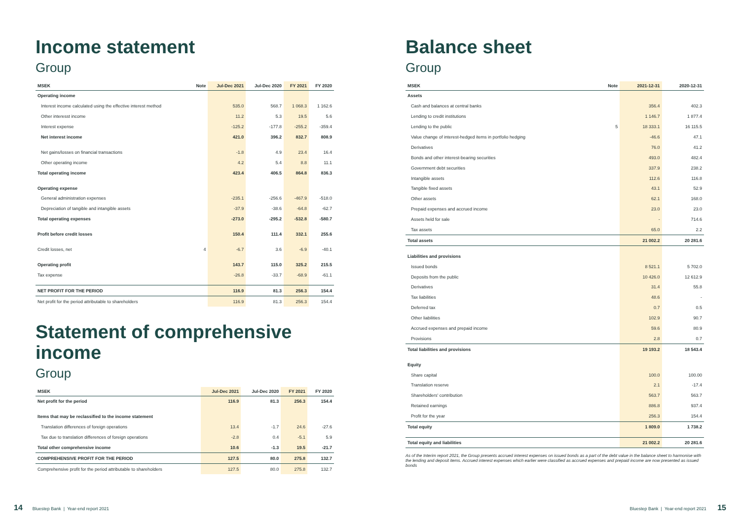Income statement
Group
| MSEK | Note | Jul-Dec 2021 | Jul-Dec 2020 | FY 2021 | FY 2020 |
| --- | --- | --- | --- | --- | --- |
| Operating income | | | | | |
| Interest income calculated using the effective interest method | | 535.0 | 568.7 | 1 068.3 | 1 162.6 |
| Other interesst income | | 11.2 | 5.3 | 19.5 | 5.6 |
| Interest expense | | -125.2 | -177.8 | -255.2 | -359.4 |
| Net interest income | | 421.0 | 396.2 | 832.7 | 808.9 |
| Net gains/losses on financial transactions | | -1.8 | 4.9 | 23.4 | 16.4 |
| Other operating income | | 4.2 | 5.4 | 8.8 | 11.1 |
| Total operating income | | 423.4 | 406.5 | 864.8 | 836.3 |
| Operating expense | | | | | |
| General administration expenses | | -235.1 | -256.6 | -467.9 | -518.0 |
| Depreciation of tangible and intangible assets | | -37.9 | -38.6 | -64.8 | -62.7 |
| Total operating expenses | | -273.0 | -295.2 | -532.8 | -580.7 |
| Profit before credit losses | | 150.4 | 111.4 | 332.1 | 255.6 |
| Credit losses, net | 4 | -6.7 | 3.6 | -6.9 | -40.1 |
| Operating profit | | 143.7 | 115.0 | 325.2 | 215.5 |
| Tax expense | | -26.8 | -33.7 | -68.9 | -61.1 |
| NET PROFIT FOR THE PERIOD | | 116.9 | 81.3 | 256.3 | 154.4 |
| Net profit for the period attributable to shareholders | | 116.9 | 81.3 | 256.3 | 154.4 |
Statement of comprehensive income
Group
| MSEK | Jul-Dec 2021 | Jul-Dec 2020 | FY 2021 | FY 2020 |
| --- | --- | --- | --- | --- |
| Net profit for the period | 116.9 | 81.3 | 256.3 | 154.4 |
| Items that may be reclassified to the income statement | | | | |
| Translation differences of foreign operations | 13.4 | -1.7 | 24.6 | -27.6 |
| Tax due to translation differences of foreign operations | -2.8 | 0.4 | -5.1 | 5.9 |
| Total other comprehensive income | 10.6 | -1.3 | 19.5 | -21.7 |
| COMPREHENSIVE PROFIT FOR THE PERIOD | 127.5 | 80.0 | 275.8 | 132.7 |
| Comprehensive profit for the period attributable to shareholders | 127.5 | 80.0 | 275.8 | 132.7 |
Balance sheet
Group
| MSEK | Note | 2021-12-31 | 2020-12-31 |
| --- | --- | --- | --- |
| Assets | | | |
| Cash and balances at central banks | | 356.4 | 402.3 |
| Lending to credit institutions | | 1 146.7 | 1 877.4 |
| Lending to the public | 5 | 18 333.1 | 16 115.5 |
| Value change of interest-hedged items in portfolio hedging | | -46.6 | 47.1 |
| Derivatives | | 76.0 | 41.2 |
| Bonds and other interest-bearing securities | | 493.0 | 482.4 |
| Government debt securities | | 337.9 | 238.2 |
| Intangible assets | | 112.6 | 116.8 |
| Tangible fixed assets | | 43.1 | 52.9 |
| Other assets | | 62.1 | 168.0 |
| Prepaid expenses and accrued income | | 23.0 | 23.0 |
| Assets held for sale | | - | 714.6 |
| Tax assets | | 65.0 | 2.2 |
| Total assets | | 21 002.2 | 20 281.6 |
| Liabilities and provisions | | | |
| Issued bonds | | 8 521.1 | 5 702.0 |
| Deposits from the public | | 10 426.0 | 12 612.9 |
| Derivatives | | 31.4 | 55.8 |
| Tax liabilities | | 48.6 | - |
| Deferred tax | | 0.7 | 0.5 |
| Other liabilities | | 102.9 | 90.7 |
| Accrued expenses and prepaid income | | 59.6 | 80.9 |
| Provisions | | 2.8 | 0.7 |
| Total liabilities and provisions | | 19 193.2 | 18 543.4 |
| Equity | | | |
| Share capital | | 100.0 | 100.00 |
| Translation reserve | | 2.1 | -17.4 |
| Shareholders' contribution | | 563.7 | 563.7 |
| Retained earnings | | 886.8 | 937.4 |
| Profit for the year | | 256.3 | 154.4 |
| Total equity | | 1 809.0 | 1 738.2 |
| Total equity and liabilities | | 21 002.2 | 20 281.6 |
As of the Interim report 2021, the Group presents accrued interest expenses on issued bonds as a part of the debt value in the balance sheet to harmonise with the lending and deposit items. Accrued interest expenses which earlier were classified as accrued expenses and prepaid income are now presented as issued bonds
14 Bluestep Bank | Year-end report 2021
Bluestep Bank | Year-end report 2021 15